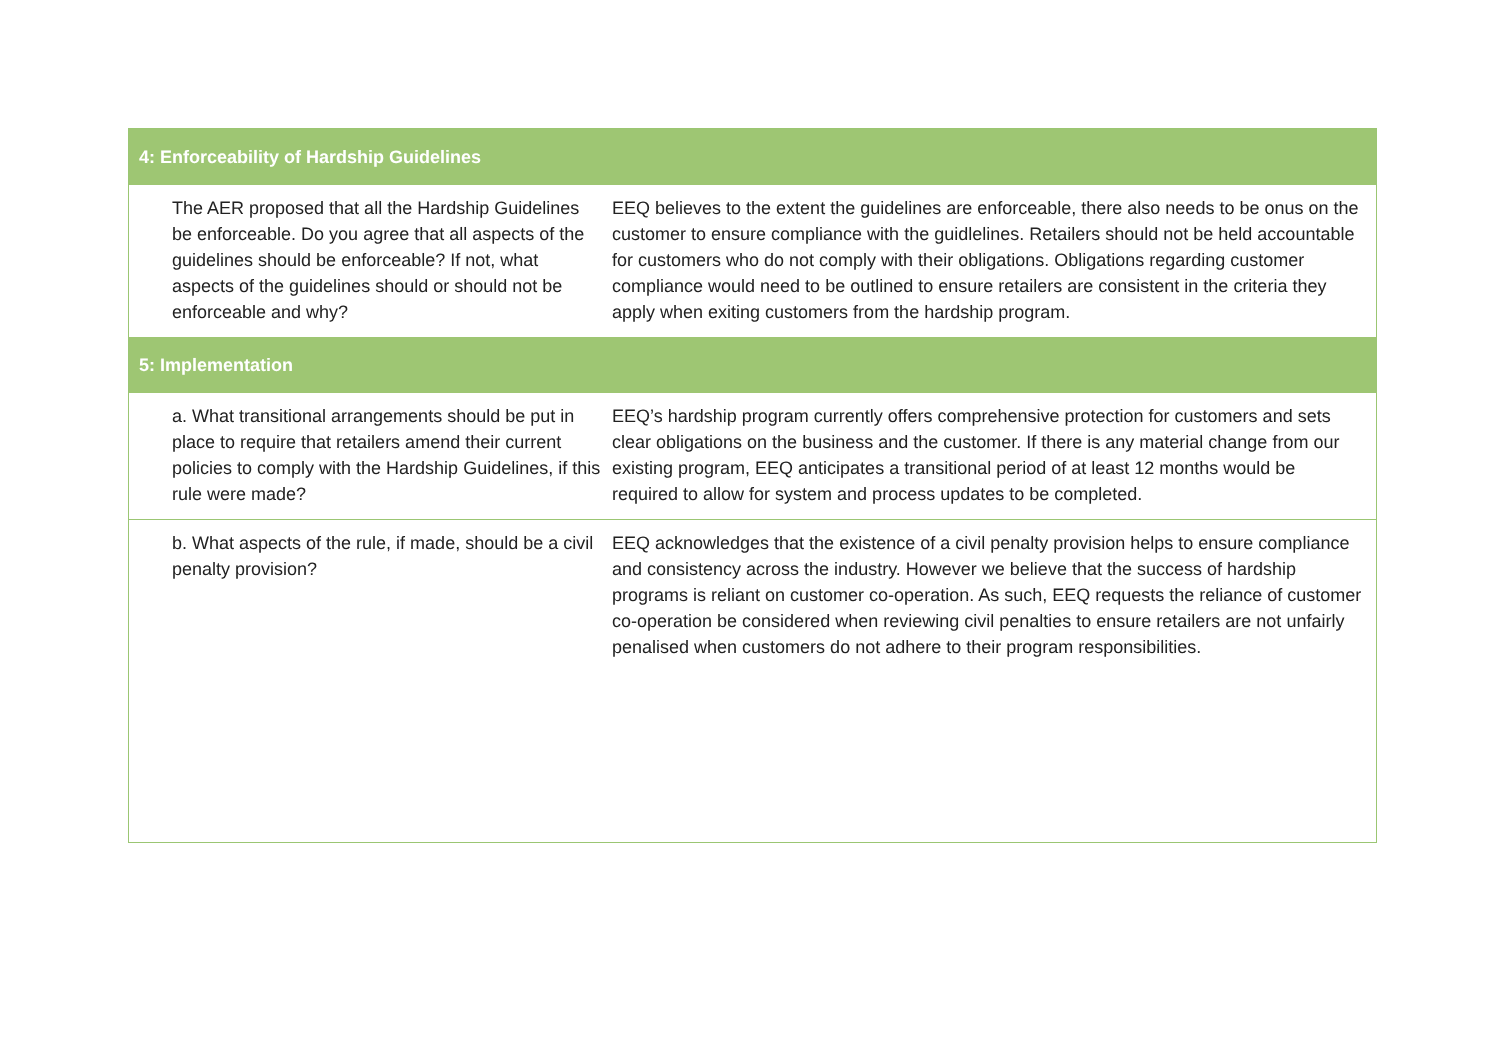| 4: Enforceability of Hardship Guidelines | |
| --- | --- |
| The AER proposed that all the Hardship Guidelines be enforceable. Do you agree that all aspects of the guidelines should be enforceable? If not, what aspects of the guidelines should or should not be enforceable and why? | EEQ believes to the extent the guidelines are enforceable, there also needs to be onus on the customer to ensure compliance with the guidlelines. Retailers should not be held accountable for customers who do not comply with their obligations. Obligations regarding customer compliance would need to be outlined to ensure retailers are consistent in the criteria they apply when exiting customers from the hardship program. |
| 5: Implementation | |
| a. What transitional arrangements should be put in place to require that retailers amend their current policies to comply with the Hardship Guidelines, if this rule were made? | EEQ’s hardship program currently offers comprehensive protection for customers and sets clear obligations on the business and the customer. If there is any material change from our existing program, EEQ anticipates a transitional period of at least 12 months would be required to allow for system and process updates to be completed. |
| b. What aspects of the rule, if made, should be a civil penalty provision? | EEQ acknowledges that the existence of a civil penalty provision helps to ensure compliance and consistency across the industry. However we believe that the success of hardship programs is reliant on customer co-operation. As such, EEQ requests the reliance of customer co-operation be considered when reviewing civil penalties to ensure retailers are not unfairly penalised when customers do not adhere to their program responsibilities. |